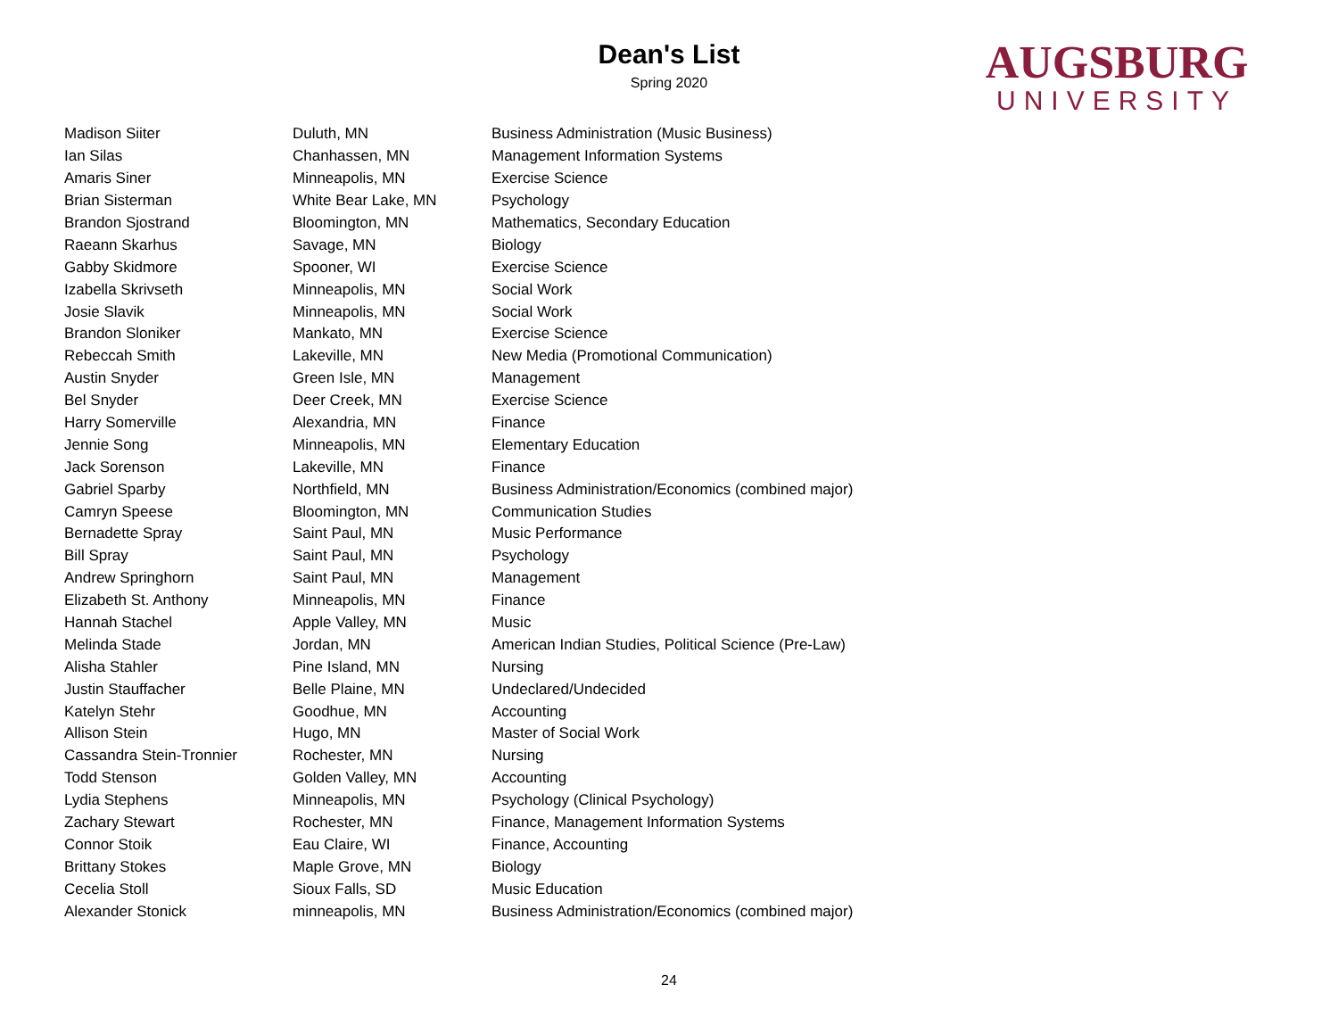Dean's List
Spring 2020
AUGSBURG
UNIVERSITY
| Madison Siiter | Duluth, MN | Business Administration (Music Business) |
| Ian Silas | Chanhassen, MN | Management Information Systems |
| Amaris Siner | Minneapolis, MN | Exercise Science |
| Brian Sisterman | White Bear Lake, MN | Psychology |
| Brandon Sjostrand | Bloomington, MN | Mathematics, Secondary Education |
| Raeann Skarhus | Savage, MN | Biology |
| Gabby Skidmore | Spooner, WI | Exercise Science |
| Izabella Skrivseth | Minneapolis, MN | Social Work |
| Josie Slavik | Minneapolis, MN | Social Work |
| Brandon Sloniker | Mankato, MN | Exercise Science |
| Rebeccah Smith | Lakeville, MN | New Media (Promotional Communication) |
| Austin Snyder | Green Isle, MN | Management |
| Bel Snyder | Deer Creek, MN | Exercise Science |
| Harry Somerville | Alexandria, MN | Finance |
| Jennie Song | Minneapolis, MN | Elementary Education |
| Jack Sorenson | Lakeville, MN | Finance |
| Gabriel Sparby | Northfield, MN | Business Administration/Economics (combined major) |
| Camryn Speese | Bloomington, MN | Communication Studies |
| Bernadette Spray | Saint Paul, MN | Music Performance |
| Bill Spray | Saint Paul, MN | Psychology |
| Andrew Springhorn | Saint Paul, MN | Management |
| Elizabeth St. Anthony | Minneapolis, MN | Finance |
| Hannah Stachel | Apple Valley, MN | Music |
| Melinda Stade | Jordan, MN | American Indian Studies, Political Science (Pre-Law) |
| Alisha Stahler | Pine Island, MN | Nursing |
| Justin Stauffacher | Belle Plaine, MN | Undeclared/Undecided |
| Katelyn Stehr | Goodhue, MN | Accounting |
| Allison Stein | Hugo, MN | Master of Social Work |
| Cassandra Stein-Tronnier | Rochester, MN | Nursing |
| Todd Stenson | Golden Valley, MN | Accounting |
| Lydia Stephens | Minneapolis, MN | Psychology (Clinical Psychology) |
| Zachary Stewart | Rochester, MN | Finance, Management Information Systems |
| Connor Stoik | Eau Claire, WI | Finance, Accounting |
| Brittany Stokes | Maple Grove, MN | Biology |
| Cecelia Stoll | Sioux Falls, SD | Music Education |
| Alexander Stonick | minneapolis, MN | Business Administration/Economics (combined major) |
24